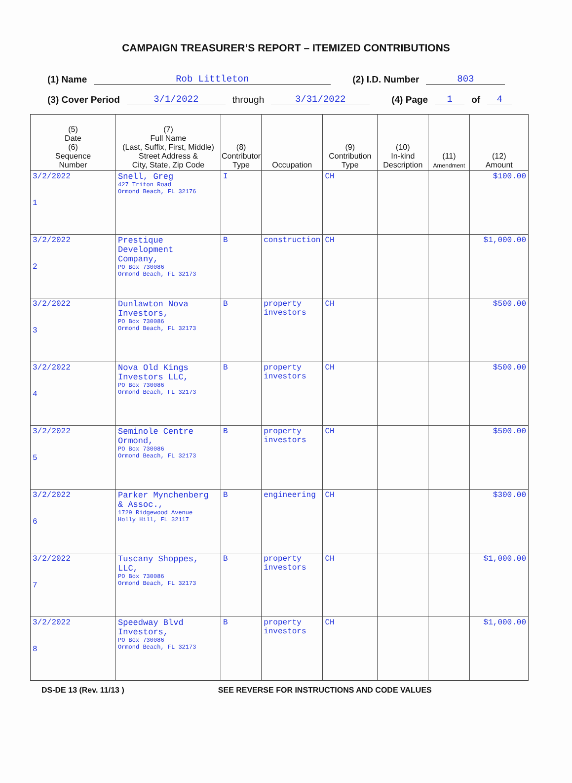CAMPAIGN TREASURER’S REPORT – ITEMIZED CONTRIBUTIONS
(1) Name Rob Littleton (2) I.D. Number 803
(3) Cover Period 3/1/2022 through 3/31/2022 (4) Page 1 of 4
| (5) Date (6) Sequence Number | (7) Full Name (Last, Suffix, First, Middle) Street Address & City, State, Zip Code | (8) Contributor Type | Occupation | (9) Contribution Type | (10) In-kind Description | (11) Amendment | (12) Amount |
| --- | --- | --- | --- | --- | --- | --- | --- |
| 3/2/2022 1 | Snell, Greg 427 Triton Road Ormond Beach, FL 32176 | I | | CH | | | $100.00 |
| 3/2/2022 2 | Prestique Development Company, PO Box 730086 Ormond Beach, FL 32173 | B | construction | CH | | | $1,000.00 |
| 3/2/2022 3 | Dunlawton Nova Investors, PO Box 730086 Ormond Beach, FL 32173 | B | property investors | CH | | | $500.00 |
| 3/2/2022 4 | Nova Old Kings Investors LLC, PO Box 730086 Ormond Beach, FL 32173 | B | property investors | CH | | | $500.00 |
| 3/2/2022 5 | Seminole Centre Ormond, PO Box 730086 Ormond Beach, FL 32173 | B | property investors | CH | | | $500.00 |
| 3/2/2022 6 | Parker Mynchenberg & Assoc., 1729 Ridgewood Avenue Holly Hill, FL 32117 | B | engineering | CH | | | $300.00 |
| 3/2/2022 7 | Tuscany Shoppes, LLC, PO Box 730086 Ormond Beach, FL 32173 | B | property investors | CH | | | $1,000.00 |
| 3/2/2022 8 | Speedway Blvd Investors, PO Box 730086 Ormond Beach, FL 32173 | B | property investors | CH | | | $1,000.00 |
DS-DE 13 (Rev. 11/13 ) SEE REVERSE FOR INSTRUCTIONS AND CODE VALUES